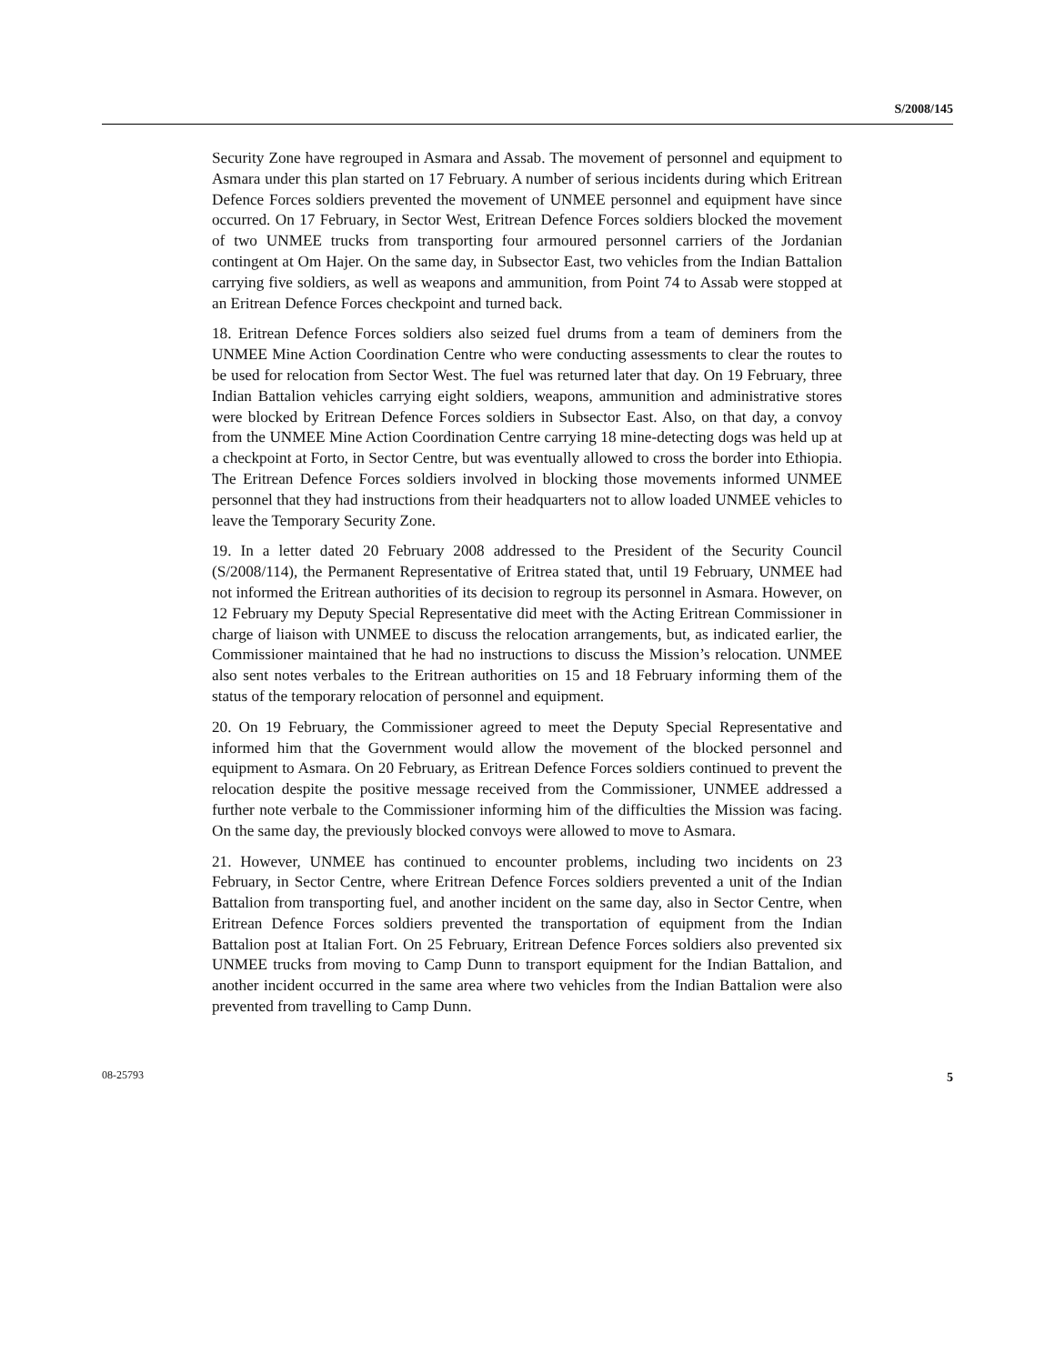S/2008/145
Security Zone have regrouped in Asmara and Assab. The movement of personnel and equipment to Asmara under this plan started on 17 February. A number of serious incidents during which Eritrean Defence Forces soldiers prevented the movement of UNMEE personnel and equipment have since occurred. On 17 February, in Sector West, Eritrean Defence Forces soldiers blocked the movement of two UNMEE trucks from transporting four armoured personnel carriers of the Jordanian contingent at Om Hajer. On the same day, in Subsector East, two vehicles from the Indian Battalion carrying five soldiers, as well as weapons and ammunition, from Point 74 to Assab were stopped at an Eritrean Defence Forces checkpoint and turned back.
18. Eritrean Defence Forces soldiers also seized fuel drums from a team of deminers from the UNMEE Mine Action Coordination Centre who were conducting assessments to clear the routes to be used for relocation from Sector West. The fuel was returned later that day. On 19 February, three Indian Battalion vehicles carrying eight soldiers, weapons, ammunition and administrative stores were blocked by Eritrean Defence Forces soldiers in Subsector East. Also, on that day, a convoy from the UNMEE Mine Action Coordination Centre carrying 18 mine-detecting dogs was held up at a checkpoint at Forto, in Sector Centre, but was eventually allowed to cross the border into Ethiopia. The Eritrean Defence Forces soldiers involved in blocking those movements informed UNMEE personnel that they had instructions from their headquarters not to allow loaded UNMEE vehicles to leave the Temporary Security Zone.
19. In a letter dated 20 February 2008 addressed to the President of the Security Council (S/2008/114), the Permanent Representative of Eritrea stated that, until 19 February, UNMEE had not informed the Eritrean authorities of its decision to regroup its personnel in Asmara. However, on 12 February my Deputy Special Representative did meet with the Acting Eritrean Commissioner in charge of liaison with UNMEE to discuss the relocation arrangements, but, as indicated earlier, the Commissioner maintained that he had no instructions to discuss the Mission’s relocation. UNMEE also sent notes verbales to the Eritrean authorities on 15 and 18 February informing them of the status of the temporary relocation of personnel and equipment.
20. On 19 February, the Commissioner agreed to meet the Deputy Special Representative and informed him that the Government would allow the movement of the blocked personnel and equipment to Asmara. On 20 February, as Eritrean Defence Forces soldiers continued to prevent the relocation despite the positive message received from the Commissioner, UNMEE addressed a further note verbale to the Commissioner informing him of the difficulties the Mission was facing. On the same day, the previously blocked convoys were allowed to move to Asmara.
21. However, UNMEE has continued to encounter problems, including two incidents on 23 February, in Sector Centre, where Eritrean Defence Forces soldiers prevented a unit of the Indian Battalion from transporting fuel, and another incident on the same day, also in Sector Centre, when Eritrean Defence Forces soldiers prevented the transportation of equipment from the Indian Battalion post at Italian Fort. On 25 February, Eritrean Defence Forces soldiers also prevented six UNMEE trucks from moving to Camp Dunn to transport equipment for the Indian Battalion, and another incident occurred in the same area where two vehicles from the Indian Battalion were also prevented from travelling to Camp Dunn.
08-25793 5